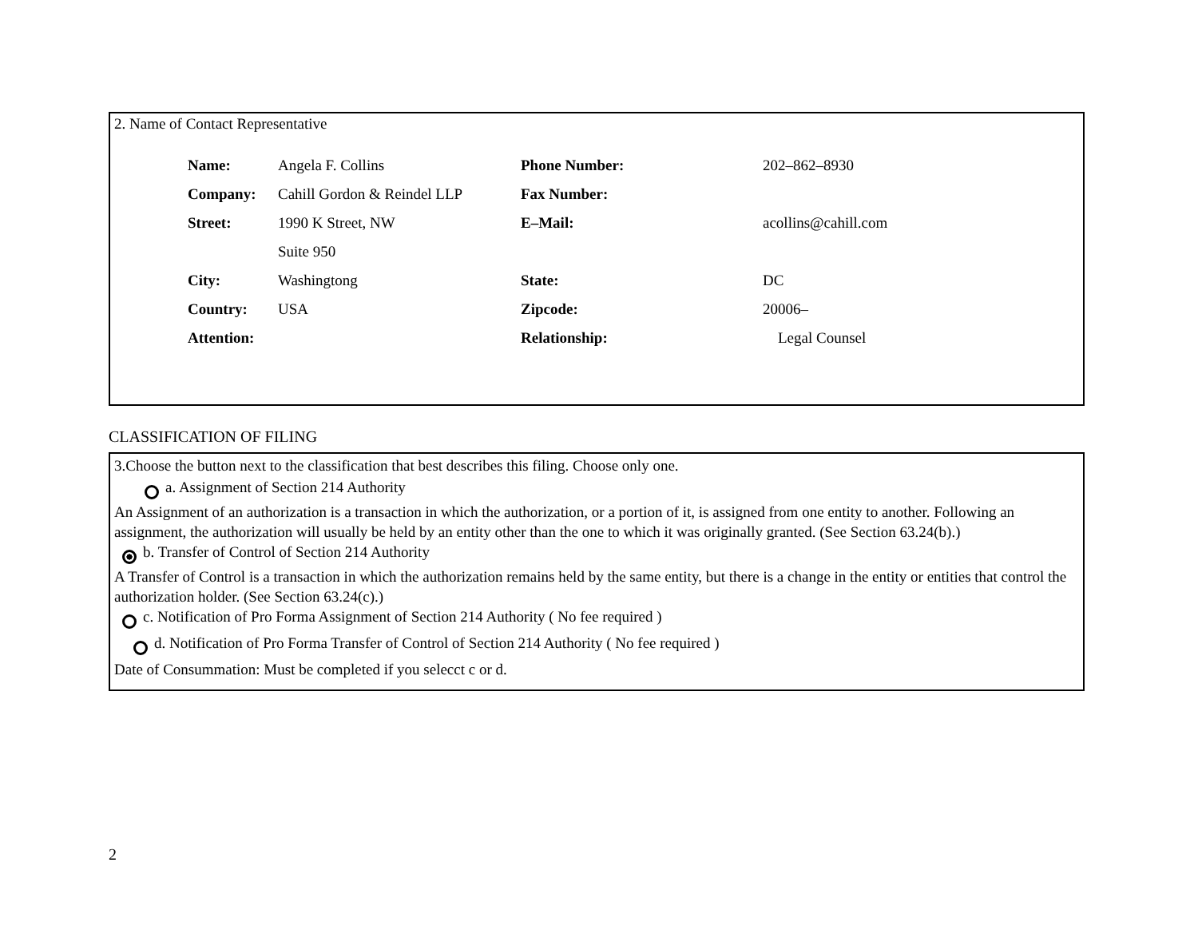2. Name of Contact Representative
| Name: | Angela F. Collins | Phone Number: | 202–862–8930 |
| Company: | Cahill Gordon & Reindel LLP | Fax Number: | |
| Street: | 1990 K Street, NW | E–Mail: | acollins@cahill.com |
| | Suite 950 | | |
| City: | Washingtong | State: | DC |
| Country: | USA | Zipcode: | 20006– |
| Attention: | | Relationship: | Legal Counsel |
CLASSIFICATION OF FILING
3.Choose the button next to the classification that best describes this filing. Choose only one.
a. Assignment of Section 214 Authority
An Assignment of an authorization is a transaction in which the authorization, or a portion of it, is assigned from one entity to another. Following an assignment, the authorization will usually be held by an entity other than the one to which it was originally granted. (See Section 63.24(b).)
b. Transfer of Control of Section 214 Authority
A Transfer of Control is a transaction in which the authorization remains held by the same entity, but there is a change in the entity or entities that control the authorization holder. (See Section 63.24(c).)
c. Notification of Pro Forma Assignment of Section 214 Authority ( No fee required )
d. Notification of Pro Forma Transfer of Control of Section 214 Authority ( No fee required )
Date of Consummation: Must be completed if you selecct c or d.
2